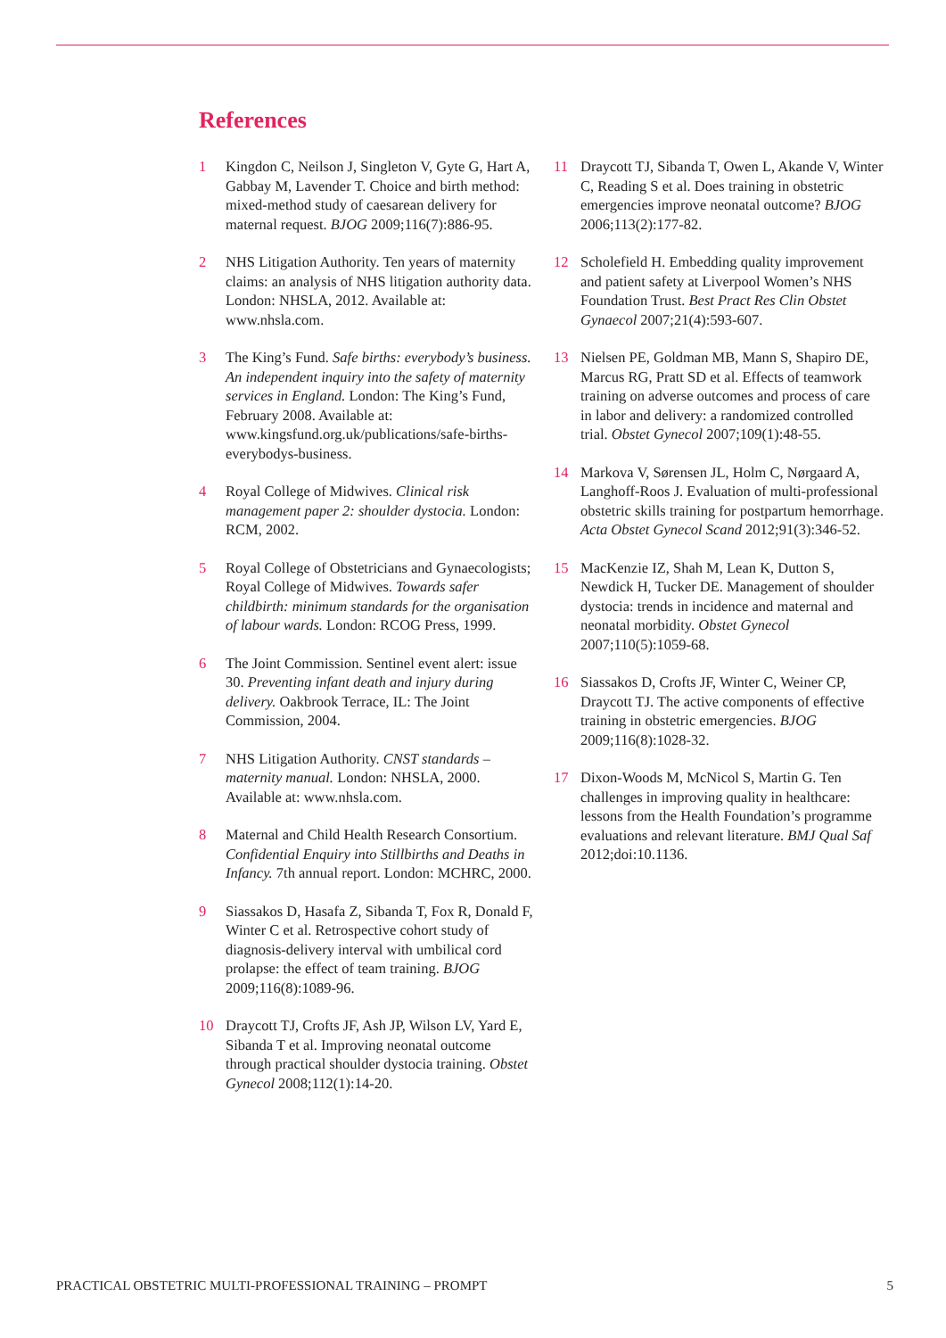References
1 Kingdon C, Neilson J, Singleton V, Gyte G, Hart A, Gabbay M, Lavender T. Choice and birth method: mixed-method study of caesarean delivery for maternal request. BJOG 2009;116(7):886-95.
2 NHS Litigation Authority. Ten years of maternity claims: an analysis of NHS litigation authority data. London: NHSLA, 2012. Available at: www.nhsla.com.
3 The King’s Fund. Safe births: everybody’s business. An independent inquiry into the safety of maternity services in England. London: The King’s Fund, February 2008. Available at: www.kingsfund.org.uk/publications/safe-births-everybodys-business.
4 Royal College of Midwives. Clinical risk management paper 2: shoulder dystocia. London: RCM, 2002.
5 Royal College of Obstetricians and Gynaecologists; Royal College of Midwives. Towards safer childbirth: minimum standards for the organisation of labour wards. London: RCOG Press, 1999.
6 The Joint Commission. Sentinel event alert: issue 30. Preventing infant death and injury during delivery. Oakbrook Terrace, IL: The Joint Commission, 2004.
7 NHS Litigation Authority. CNST standards – maternity manual. London: NHSLA, 2000. Available at: www.nhsla.com.
8 Maternal and Child Health Research Consortium. Confidential Enquiry into Stillbirths and Deaths in Infancy. 7th annual report. London: MCHRC, 2000.
9 Siassakos D, Hasafa Z, Sibanda T, Fox R, Donald F, Winter C et al. Retrospective cohort study of diagnosis-delivery interval with umbilical cord prolapse: the effect of team training. BJOG 2009;116(8):1089-96.
10 Draycott TJ, Crofts JF, Ash JP, Wilson LV, Yard E, Sibanda T et al. Improving neonatal outcome through practical shoulder dystocia training. Obstet Gynecol 2008;112(1):14-20.
11 Draycott TJ, Sibanda T, Owen L, Akande V, Winter C, Reading S et al. Does training in obstetric emergencies improve neonatal outcome? BJOG 2006;113(2):177-82.
12 Scholefield H. Embedding quality improvement and patient safety at Liverpool Women’s NHS Foundation Trust. Best Pract Res Clin Obstet Gynaecol 2007;21(4):593-607.
13 Nielsen PE, Goldman MB, Mann S, Shapiro DE, Marcus RG, Pratt SD et al. Effects of teamwork training on adverse outcomes and process of care in labor and delivery: a randomized controlled trial. Obstet Gynecol 2007;109(1):48-55.
14 Markova V, Sørensen JL, Holm C, Nørgaard A, Langhoff-Roos J. Evaluation of multi-professional obstetric skills training for postpartum hemorrhage. Acta Obstet Gynecol Scand 2012;91(3):346-52.
15 MacKenzie IZ, Shah M, Lean K, Dutton S, Newdick H, Tucker DE. Management of shoulder dystocia: trends in incidence and maternal and neonatal morbidity. Obstet Gynecol 2007;110(5):1059-68.
16 Siassakos D, Crofts JF, Winter C, Weiner CP, Draycott TJ. The active components of effective training in obstetric emergencies. BJOG 2009;116(8):1028-32.
17 Dixon-Woods M, McNicol S, Martin G. Ten challenges in improving quality in healthcare: lessons from the Health Foundation’s programme evaluations and relevant literature. BMJ Qual Saf 2012;doi:10.1136.
PRACTICAL OBSTETRIC MULTI-PROFESSIONAL TRAINING – PROMPT 5